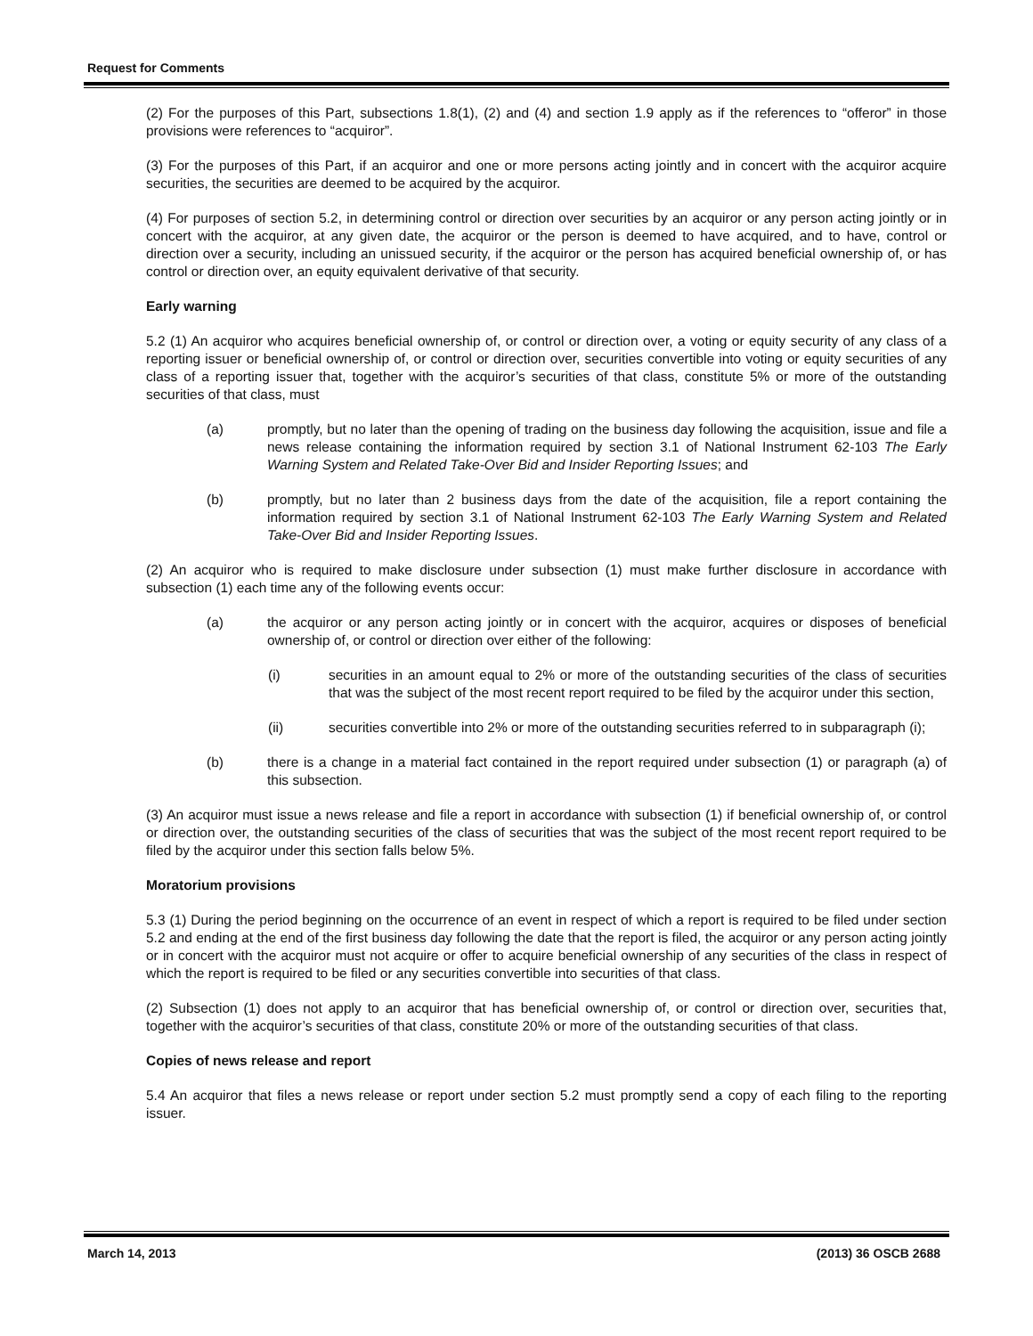Request for Comments
(2) For the purposes of this Part, subsections 1.8(1), (2) and (4) and section 1.9 apply as if the references to “offeror” in those provisions were references to “acquiror”.
(3) For the purposes of this Part, if an acquiror and one or more persons acting jointly and in concert with the acquiror acquire securities, the securities are deemed to be acquired by the acquiror.
(4) For purposes of section 5.2, in determining control or direction over securities by an acquiror or any person acting jointly or in concert with the acquiror, at any given date, the acquiror or the person is deemed to have acquired, and to have, control or direction over a security, including an unissued security, if the acquiror or the person has acquired beneficial ownership of, or has control or direction over, an equity equivalent derivative of that security.
Early warning
5.2 (1) An acquiror who acquires beneficial ownership of, or control or direction over, a voting or equity security of any class of a reporting issuer or beneficial ownership of, or control or direction over, securities convertible into voting or equity securities of any class of a reporting issuer that, together with the acquiror’s securities of that class, constitute 5% or more of the outstanding securities of that class, must
(a) promptly, but no later than the opening of trading on the business day following the acquisition, issue and file a news release containing the information required by section 3.1 of National Instrument 62-103 The Early Warning System and Related Take-Over Bid and Insider Reporting Issues; and
(b) promptly, but no later than 2 business days from the date of the acquisition, file a report containing the information required by section 3.1 of National Instrument 62-103 The Early Warning System and Related Take-Over Bid and Insider Reporting Issues.
(2) An acquiror who is required to make disclosure under subsection (1) must make further disclosure in accordance with subsection (1) each time any of the following events occur:
(a) the acquiror or any person acting jointly or in concert with the acquiror, acquires or disposes of beneficial ownership of, or control or direction over either of the following:
(i) securities in an amount equal to 2% or more of the outstanding securities of the class of securities that was the subject of the most recent report required to be filed by the acquiror under this section,
(ii) securities convertible into 2% or more of the outstanding securities referred to in subparagraph (i);
(b) there is a change in a material fact contained in the report required under subsection (1) or paragraph (a) of this subsection.
(3) An acquiror must issue a news release and file a report in accordance with subsection (1) if beneficial ownership of, or control or direction over, the outstanding securities of the class of securities that was the subject of the most recent report required to be filed by the acquiror under this section falls below 5%.
Moratorium provisions
5.3 (1) During the period beginning on the occurrence of an event in respect of which a report is required to be filed under section 5.2 and ending at the end of the first business day following the date that the report is filed, the acquiror or any person acting jointly or in concert with the acquiror must not acquire or offer to acquire beneficial ownership of any securities of the class in respect of which the report is required to be filed or any securities convertible into securities of that class.
(2) Subsection (1) does not apply to an acquiror that has beneficial ownership of, or control or direction over, securities that, together with the acquiror’s securities of that class, constitute 20% or more of the outstanding securities of that class.
Copies of news release and report
5.4 An acquiror that files a news release or report under section 5.2 must promptly send a copy of each filing to the reporting issuer.
March 14, 2013 (2013) 36 OSCB 2688